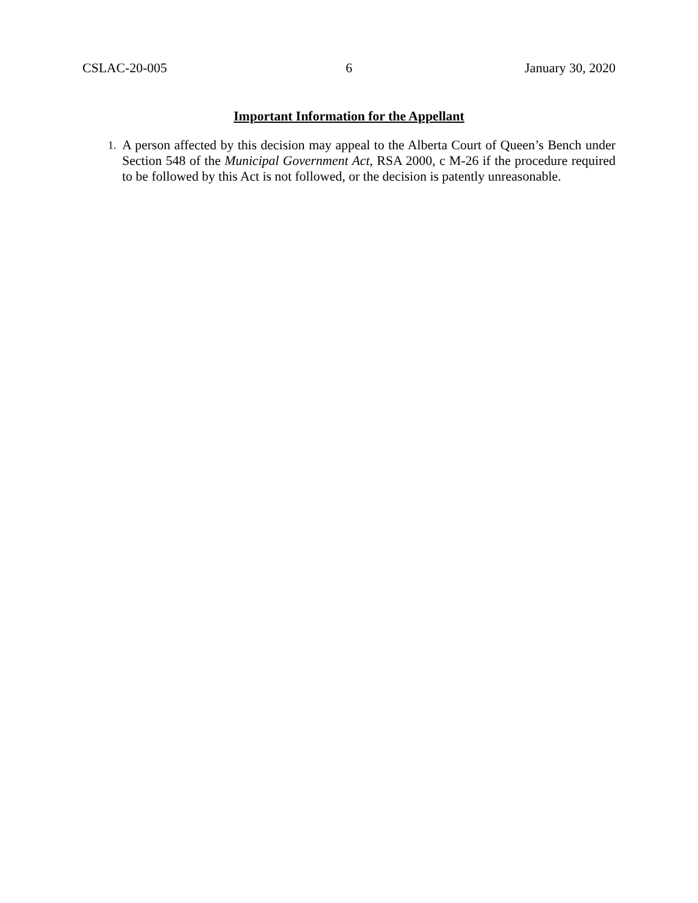CSLAC-20-005 6 January 30, 2020
Important Information for the Appellant
1. A person affected by this decision may appeal to the Alberta Court of Queen’s Bench under Section 548 of the Municipal Government Act, RSA 2000, c M-26 if the procedure required to be followed by this Act is not followed, or the decision is patently unreasonable.